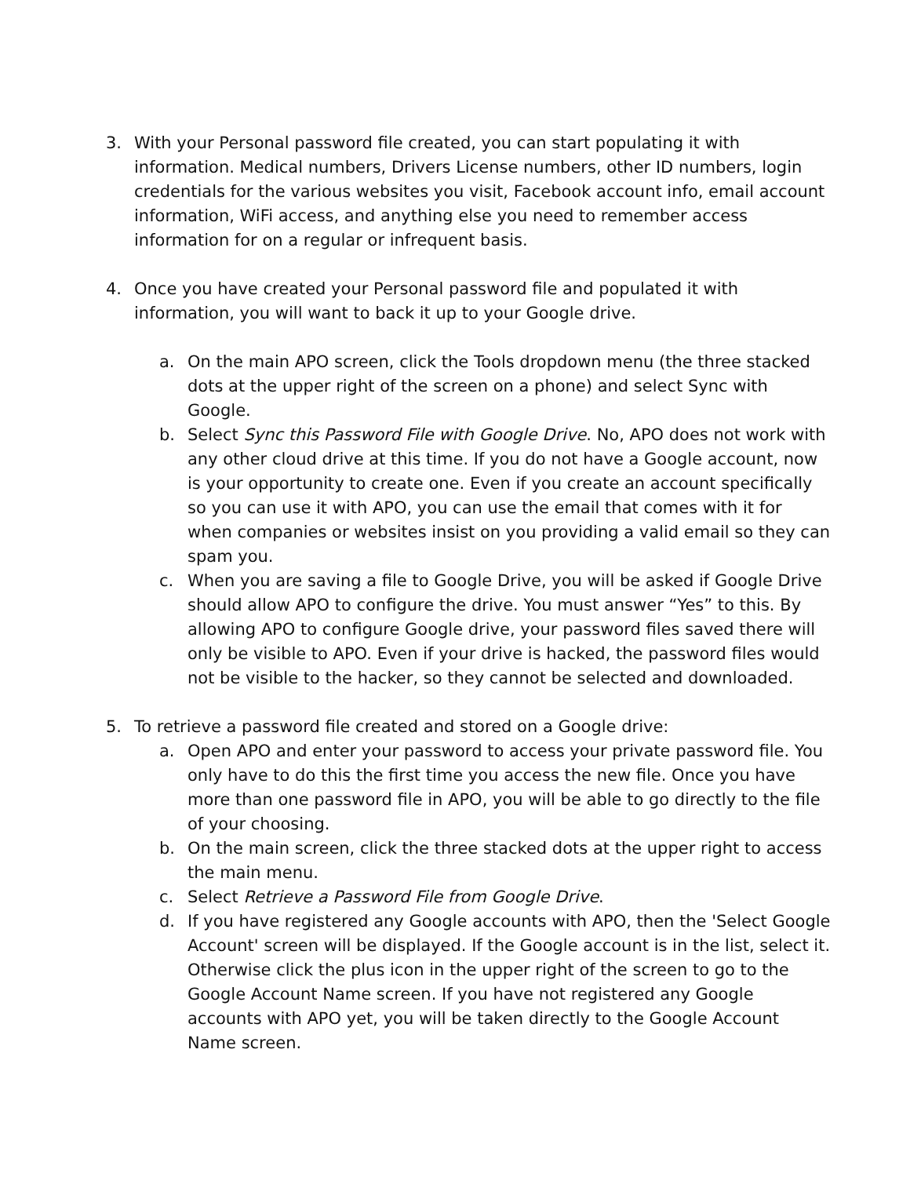3. With your Personal password file created, you can start populating it with information. Medical numbers, Drivers License numbers, other ID numbers, login credentials for the various websites you visit, Facebook account info, email account information, WiFi access, and anything else you need to remember access information for on a regular or infrequent basis.
4. Once you have created your Personal password file and populated it with information, you will want to back it up to your Google drive.
a. On the main APO screen, click the Tools dropdown menu (the three stacked dots at the upper right of the screen on a phone) and select Sync with Google.
b. Select Sync this Password File with Google Drive. No, APO does not work with any other cloud drive at this time. If you do not have a Google account, now is your opportunity to create one. Even if you create an account specifically so you can use it with APO, you can use the email that comes with it for when companies or websites insist on you providing a valid email so they can spam you.
c. When you are saving a file to Google Drive, you will be asked if Google Drive should allow APO to configure the drive. You must answer “Yes” to this. By allowing APO to configure Google drive, your password files saved there will only be visible to APO. Even if your drive is hacked, the password files would not be visible to the hacker, so they cannot be selected and downloaded.
5. To retrieve a password file created and stored on a Google drive:
a. Open APO and enter your password to access your private password file. You only have to do this the first time you access the new file. Once you have more than one password file in APO, you will be able to go directly to the file of your choosing.
b. On the main screen, click the three stacked dots at the upper right to access the main menu.
c. Select Retrieve a Password File from Google Drive.
d. If you have registered any Google accounts with APO, then the 'Select Google Account' screen will be displayed. If the Google account is in the list, select it. Otherwise click the plus icon in the upper right of the screen to go to the Google Account Name screen. If you have not registered any Google accounts with APO yet, you will be taken directly to the Google Account Name screen.